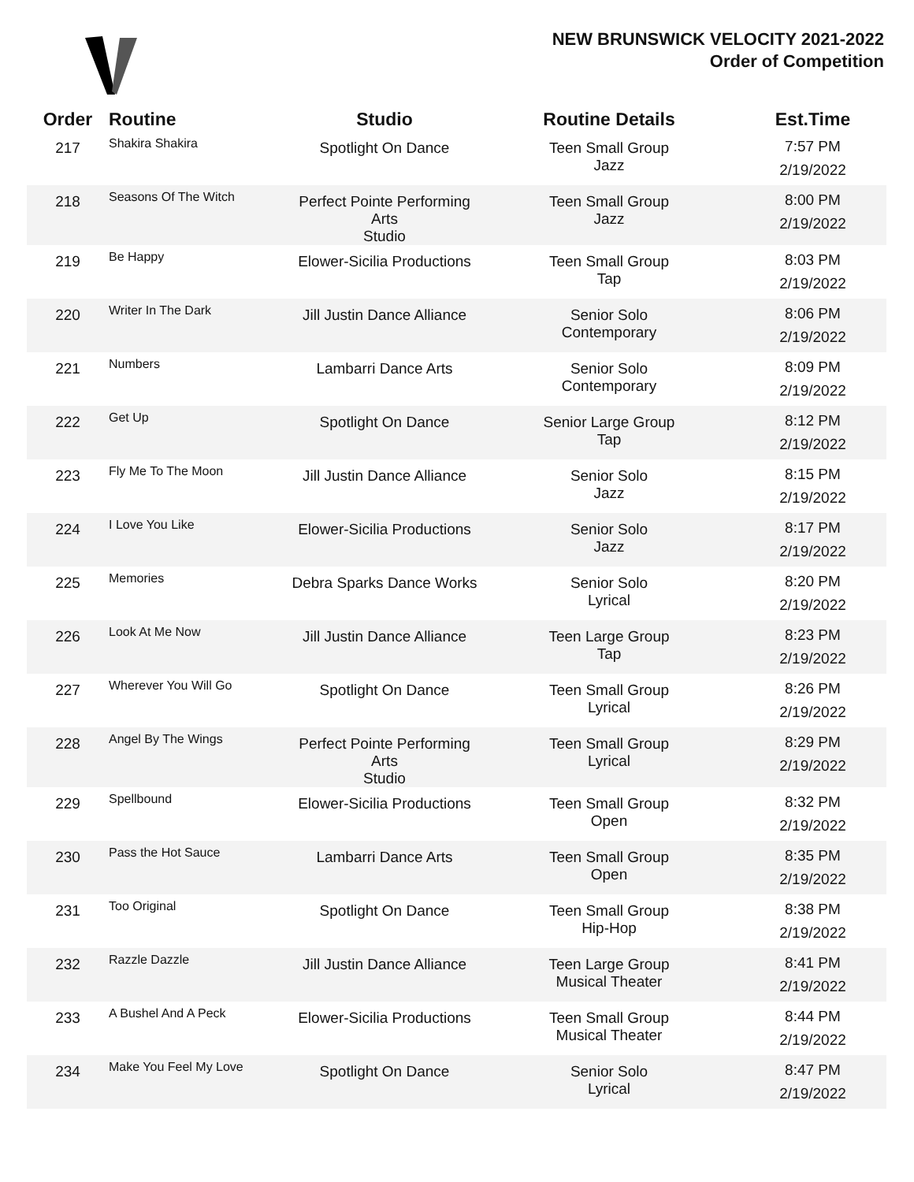NEW BRUNSWICK VELOCITY 2021-2022
Order of Competition
| Order | Routine | Studio | Routine Details | Est.Time |
| --- | --- | --- | --- | --- |
| 217 | Shakira Shakira | Spotlight On Dance | Teen Small Group Jazz | 7:57 PM 2/19/2022 |
| 218 | Seasons Of The Witch | Perfect Pointe Performing Arts Studio | Teen Small Group Jazz | 8:00 PM 2/19/2022 |
| 219 | Be Happy | Elower-Sicilia Productions | Teen Small Group Tap | 8:03 PM 2/19/2022 |
| 220 | Writer In The Dark | Jill Justin Dance Alliance | Senior Solo Contemporary | 8:06 PM 2/19/2022 |
| 221 | Numbers | Lambarri Dance Arts | Senior Solo Contemporary | 8:09 PM 2/19/2022 |
| 222 | Get Up | Spotlight On Dance | Senior Large Group Tap | 8:12 PM 2/19/2022 |
| 223 | Fly Me To The Moon | Jill Justin Dance Alliance | Senior Solo Jazz | 8:15 PM 2/19/2022 |
| 224 | I Love You Like | Elower-Sicilia Productions | Senior Solo Jazz | 8:17 PM 2/19/2022 |
| 225 | Memories | Debra Sparks Dance Works | Senior Solo Lyrical | 8:20 PM 2/19/2022 |
| 226 | Look At Me Now | Jill Justin Dance Alliance | Teen Large Group Tap | 8:23 PM 2/19/2022 |
| 227 | Wherever You Will Go | Spotlight On Dance | Teen Small Group Lyrical | 8:26 PM 2/19/2022 |
| 228 | Angel By The Wings | Perfect Pointe Performing Arts Studio | Teen Small Group Lyrical | 8:29 PM 2/19/2022 |
| 229 | Spellbound | Elower-Sicilia Productions | Teen Small Group Open | 8:32 PM 2/19/2022 |
| 230 | Pass the Hot Sauce | Lambarri Dance Arts | Teen Small Group Open | 8:35 PM 2/19/2022 |
| 231 | Too Original | Spotlight On Dance | Teen Small Group Hip-Hop | 8:38 PM 2/19/2022 |
| 232 | Razzle Dazzle | Jill Justin Dance Alliance | Teen Large Group Musical Theater | 8:41 PM 2/19/2022 |
| 233 | A Bushel And A Peck | Elower-Sicilia Productions | Teen Small Group Musical Theater | 8:44 PM 2/19/2022 |
| 234 | Make You Feel My Love | Spotlight On Dance | Senior Solo Lyrical | 8:47 PM 2/19/2022 |